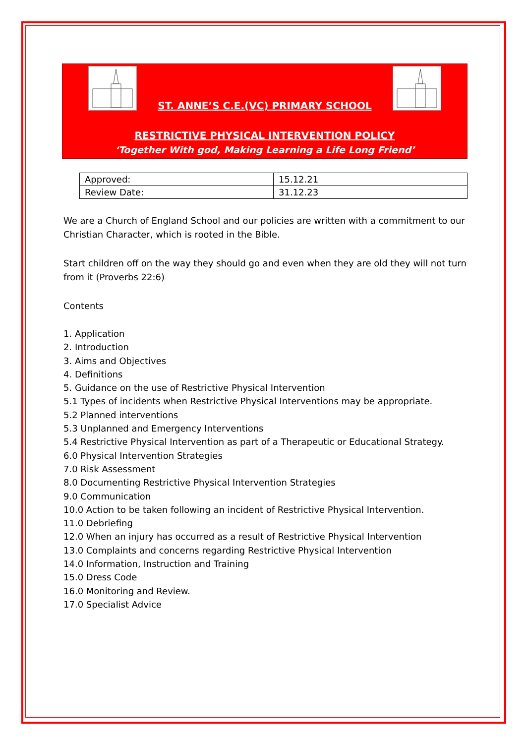ST. ANNE’S C.E.(VC) PRIMARY SCHOOL
RESTRICTIVE PHYSICAL INTERVENTION POLICY
‘Together With god, Making Learning a Life Long Friend’
| Approved: | 15.12.21 |
| Review Date: | 31.12.23 |
We are a Church of England School and our policies are written with a commitment to our Christian Character, which is rooted in the Bible.
Start children off on the way they should go and even when they are old they will not turn from it (Proverbs 22:6)
Contents
1. Application
2. Introduction
3. Aims and Objectives
4. Definitions
5. Guidance on the use of Restrictive Physical Intervention
5.1 Types of incidents when Restrictive Physical Interventions may be appropriate.
5.2 Planned interventions
5.3 Unplanned and Emergency Interventions
5.4 Restrictive Physical Intervention as part of a Therapeutic or Educational Strategy.
6.0 Physical Intervention Strategies
7.0 Risk Assessment
8.0 Documenting Restrictive Physical Intervention Strategies
9.0 Communication
10.0 Action to be taken following an incident of Restrictive Physical Intervention.
11.0 Debriefing
12.0 When an injury has occurred as a result of Restrictive Physical Intervention
13.0 Complaints and concerns regarding Restrictive Physical Intervention
14.0 Information, Instruction and Training
15.0 Dress Code
16.0 Monitoring and Review.
17.0 Specialist Advice